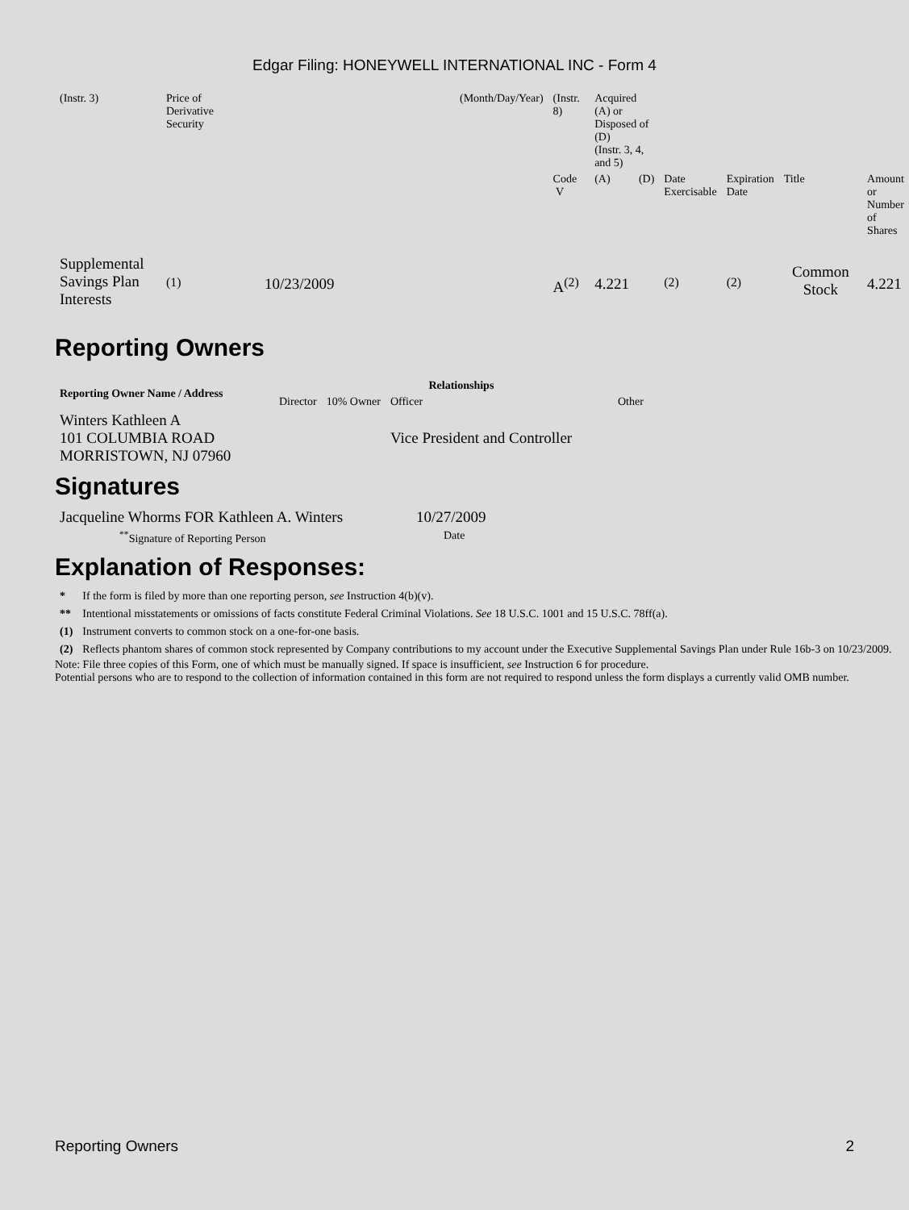Edgar Filing: HONEYWELL INTERNATIONAL INC - Form 4
| (Instr. 3) | Price of Derivative Security | | (Month/Day/Year) | (Instr. 8) | Acquired (A) or Disposed of (D) (Instr. 3, 4, and 5) | | | | | |
| | | | | Code V | (A) | (D) | Date Exercisable | Expiration Date | Title | Amount or Number of Shares |
| Supplemental Savings Plan Interests | <sup>(1)</sup> | 10/23/2009 | | A<sup>(2)</sup> | 4.221 | | <sup>(2)</sup> | <sup>(2)</sup> | Common Stock | 4.221 |
Reporting Owners
| Reporting Owner Name / Address | Relationships | | | |
| --- | --- | --- | --- | --- |
| | Director | 10% Owner | Officer | Other |
| Winters Kathleen A 101 COLUMBIA ROAD MORRISTOWN, NJ 07960 | | | Vice President and Controller | |
Signatures
| Jacqueline Whorms FOR Kathleen A. Winters | 10/27/2009 |
| <sup>**</sup> Signature of Reporting Person | Date |
Explanation of Responses:
| * | If the form is filed by more than one reporting person, see Instruction 4(b)(v). |
| ** | Intentional misstatements or omissions of facts constitute Federal Criminal Violations. See 18 U.S.C. 1001 and 15 U.S.C. 78ff(a). |
| (1) | Instrument converts to common stock on a one-for-one basis. |
| (2) | Reflects phantom shares of common stock represented by Company contributions to my account under the Executive Supplemental Savings Plan under Rule 16b-3 on 10/23/2009. |
Note: File three copies of this Form, one of which must be manually signed. If space is insufficient, see Instruction 6 for procedure.
Potential persons who are to respond to the collection of information contained in this form are not required to respond unless the form displays a currently valid OMB number.
Reporting Owners 2